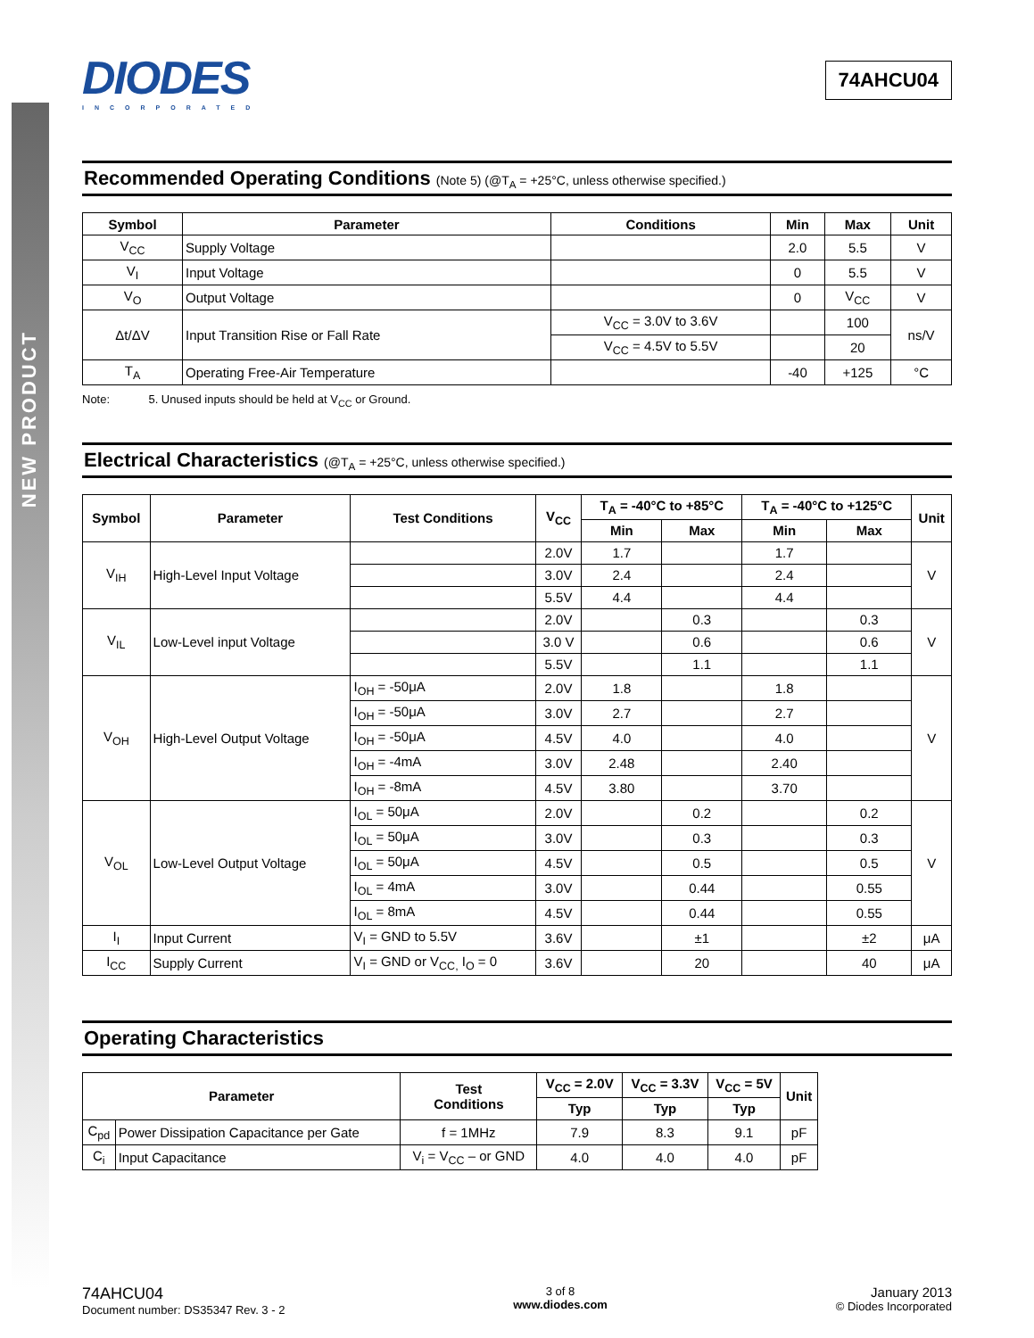NEW PRODUCT
DIODES
INCORPORATED
74AHCU04
Recommended Operating Conditions (Note 5) (@T<sub>A</sub> = +25°C, unless otherwise specified.)
| Symbol | Parameter | Conditions | Min | Max | Unit |
| --- | --- | --- | --- | --- | --- |
| V<sub>CC</sub> | Supply Voltage | | 2.0 | 5.5 | V |
| V<sub>I</sub> | Input Voltage | | 0 | 5.5 | V |
| V<sub>O</sub> | Output Voltage | | 0 | V<sub>CC</sub> | V |
| Δt/ΔV | Input Transition Rise or Fall Rate | V<sub>CC</sub> = 3.0V to 3.6V | | 100 | ns/V |
| | | V<sub>CC</sub> = 4.5V to 5.5V | | 20 | |
| T<sub>A</sub> | Operating Free-Air Temperature | | -40 | +125 | °C |
Note: 5. Unused inputs should be held at V<sub>CC</sub> or Ground.
Electrical Characteristics (@T<sub>A</sub> = +25°C, unless otherwise specified.)
| Symbol | Parameter | Test Conditions | V<sub>CC</sub> | T<sub>A</sub> = -40°C to +85°C | | T<sub>A</sub> = -40°C to +125°C | | Unit |
| --- | --- | --- | --- | --- | --- | --- | --- | --- |
| | | | | Min | Max | Min | Max | |
| V<sub>IH</sub> | High-Level Input Voltage | | 2.0V | 1.7 | | 1.7 | | V |
| | | | 3.0V | 2.4 | | 2.4 | | |
| | | | 5.5V | 4.4 | | 4.4 | | |
| V<sub>IL</sub> | Low-Level input Voltage | | 2.0V | | 0.3 | | 0.3 | V |
| | | | 3.0 V | | 0.6 | | 0.6 | |
| | | | 5.5V | | 1.1 | | 1.1 | |
| V<sub>OH</sub> | High-Level Output Voltage | I<sub>OH</sub> = -50μA | 2.0V | 1.8 | | 1.8 | | V |
| | | I<sub>OH</sub> = -50μA | 3.0V | 2.7 | | 2.7 | | |
| | | I<sub>OH</sub> = -50μA | 4.5V | 4.0 | | 4.0 | | |
| | | I<sub>OH</sub> = -4mA | 3.0V | 2.48 | | 2.40 | | |
| | | I<sub>OH</sub> = -8mA | 4.5V | 3.80 | | 3.70 | | |
| V<sub>OL</sub> | Low-Level Output Voltage | I<sub>OL</sub> = 50μA | 2.0V | | 0.2 | | 0.2 | V |
| | | I<sub>OL</sub> = 50μA | 3.0V | | 0.3 | | 0.3 | |
| | | I<sub>OL</sub> = 50μA | 4.5V | | 0.5 | | 0.5 | |
| | | I<sub>OL</sub> = 4mA | 3.0V | | 0.44 | | 0.55 | |
| | | I<sub>OL</sub> = 8mA | 4.5V | | 0.44 | | 0.55 | |
| I<sub>I</sub> | Input Current | V<sub>I</sub> = GND to 5.5V | 3.6V | | ±1 | | ±2 | μA |
| I<sub>CC</sub> | Supply Current | V<sub>I</sub> = GND or V<sub>CC,</sub> I<sub>O</sub> = 0 | 3.6V | | 20 | | 40 | μA |
Operating Characteristics
| Parameter | | Test Conditions | V<sub>CC</sub> = 2.0V | V<sub>CC</sub> = 3.3V | V<sub>CC</sub> = 5V | Unit |
| --- | --- | --- | --- | --- | --- | --- |
| | | | Typ | Typ | Typ | |
| C<sub>pd</sub> | Power Dissipation Capacitance per Gate | f = 1MHz | 7.9 | 8.3 | 9.1 | pF |
| C<sub>i</sub> | Input Capacitance | V<sub>i</sub> = V<sub>CC</sub> – or GND | 4.0 | 4.0 | 4.0 | pF |
74AHCU04
Document number: DS35347 Rev. 3 - 2
3 of 8
www.diodes.com
January 2013
© Diodes Incorporated